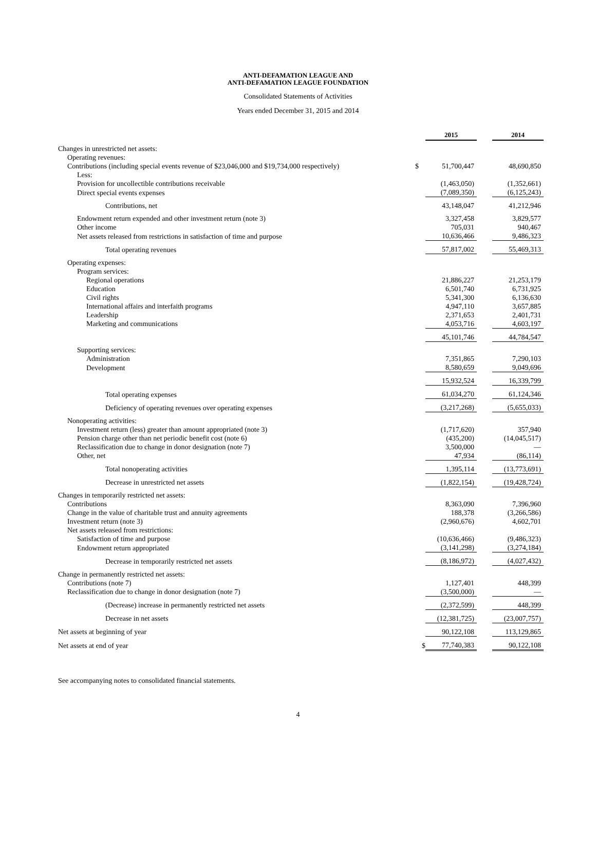ANTI-DEFAMATION LEAGUE AND
ANTI-DEFAMATION LEAGUE FOUNDATION
Consolidated Statements of Activities
Years ended December 31, 2015 and 2014
| | | 2015 | | 2014 |
| Changes in unrestricted net assets: | | | | |
| Operating revenues: | | | | |
| Contributions (including special events revenue of $23,046,000 and $19,734,000 respectively) | $ | 51,700,447 | | 48,690,850 |
| Less: | | | | |
| Provision for uncollectible contributions receivable | | (1,463,050) | | (1,352,661) |
| Direct special events expenses | | (7,089,350) | | (6,125,243) |
| Contributions, net | | 43,148,047 | | 41,212,946 |
| Endowment return expended and other investment return (note 3) | | 3,327,458 | | 3,829,577 |
| Other income | | 705,031 | | 940,467 |
| Net assets released from restrictions in satisfaction of time and purpose | | 10,636,466 | | 9,486,323 |
| Total operating revenues | | 57,817,002 | | 55,469,313 |
| Operating expenses: | | | | |
| Program services: | | | | |
| Regional operations | | 21,886,227 | | 21,253,179 |
| Education | | 6,501,740 | | 6,731,925 |
| Civil rights | | 5,341,300 | | 6,136,630 |
| International affairs and interfaith programs | | 4,947,110 | | 3,657,885 |
| Leadership | | 2,371,653 | | 2,401,731 |
| Marketing and communications | | 4,053,716 | | 4,603,197 |
| | | 45,101,746 | | 44,784,547 |
| Supporting services: | | | | |
| Administration | | 7,351,865 | | 7,290,103 |
| Development | | 8,580,659 | | 9,049,696 |
| | | 15,932,524 | | 16,339,799 |
| Total operating expenses | | 61,034,270 | | 61,124,346 |
| Deficiency of operating revenues over operating expenses | | (3,217,268) | | (5,655,033) |
| Nonoperating activities: | | | | |
| Investment return (less) greater than amount appropriated (note 3) | | (1,717,620) | | 357,940 |
| Pension charge other than net periodic benefit cost (note 6) | | (435,200) | | (14,045,517) |
| Reclassification due to change in donor designation (note 7) | | 3,500,000 | | — |
| Other, net | | 47,934 | | (86,114) |
| Total nonoperating activities | | 1,395,114 | | (13,773,691) |
| Decrease in unrestricted net assets | | (1,822,154) | | (19,428,724) |
| Changes in temporarily restricted net assets: | | | | |
| Contributions | | 8,363,090 | | 7,396,960 |
| Change in the value of charitable trust and annuity agreements | | 188,378 | | (3,266,586) |
| Investment return (note 3) | | (2,960,676) | | 4,602,701 |
| Net assets released from restrictions: | | | | |
| Satisfaction of time and purpose | | (10,636,466) | | (9,486,323) |
| Endowment return appropriated | | (3,141,298) | | (3,274,184) |
| Decrease in temporarily restricted net assets | | (8,186,972) | | (4,027,432) |
| Change in permanently restricted net assets: | | | | |
| Contributions (note 7) | | 1,127,401 | | 448,399 |
| Reclassification due to change in donor designation (note 7) | | (3,500,000) | | — |
| (Decrease) increase in permanently restricted net assets | | (2,372,599) | | 448,399 |
| Decrease in net assets | | (12,381,725) | | (23,007,757) |
| Net assets at beginning of year | | 90,122,108 | | 113,129,865 |
| Net assets at end of year | $ | 77,740,383 | | 90,122,108 |
See accompanying notes to consolidated financial statements.
4